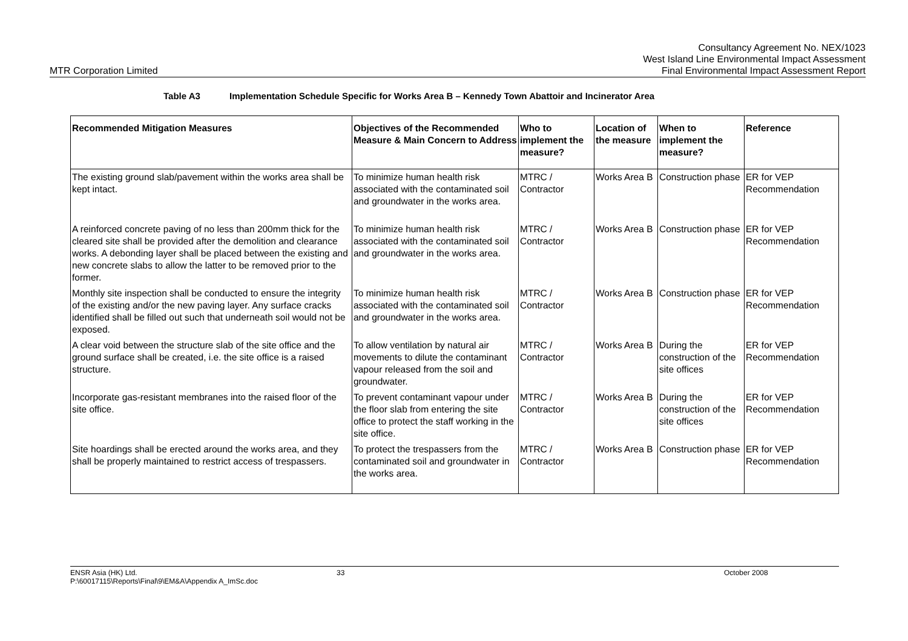MTR Corporation Limited
Consultancy Agreement No. NEX/1023
West Island Line Environmental Impact Assessment
Final Environmental Impact Assessment Report
Table A3 Implementation Schedule Specific for Works Area B – Kennedy Town Abattoir and Incinerator Area
| Recommended Mitigation Measures | Objectives of the Recommended Measure & Main Concern to Address | Who to implement the measure? | Location of the measure | When to implement the measure? | Reference |
| --- | --- | --- | --- | --- | --- |
| The existing ground slab/pavement within the works area shall be kept intact. | To minimize human health risk associated with the contaminated soil and groundwater in the works area. | MTRC / Contractor | Works Area B | Construction phase | ER for VEP Recommendation |
| A reinforced concrete paving of no less than 200mm thick for the cleared site shall be provided after the demolition and clearance works. A debonding layer shall be placed between the existing and new concrete slabs to allow the latter to be removed prior to the former. | To minimize human health risk associated with the contaminated soil and groundwater in the works area. | MTRC / Contractor | Works Area B | Construction phase | ER for VEP Recommendation |
| Monthly site inspection shall be conducted to ensure the integrity of the existing and/or the new paving layer. Any surface cracks identified shall be filled out such that underneath soil would not be exposed. | To minimize human health risk associated with the contaminated soil and groundwater in the works area. | MTRC / Contractor | Works Area B | Construction phase | ER for VEP Recommendation |
| A clear void between the structure slab of the site office and the ground surface shall be created, i.e. the site office is a raised structure. | To allow ventilation by natural air movements to dilute the contaminant vapour released from the soil and groundwater. | MTRC / Contractor | Works Area B | During the construction of the site offices | ER for VEP Recommendation |
| Incorporate gas-resistant membranes into the raised floor of the site office. | To prevent contaminant vapour under the floor slab from entering the site office to protect the staff working in the site office. | MTRC / Contractor | Works Area B | During the construction of the site offices | ER for VEP Recommendation |
| Site hoardings shall be erected around the works area, and they shall be properly maintained to restrict access of trespassers. | To protect the trespassers from the contaminated soil and groundwater in the works area. | MTRC / Contractor | Works Area B | Construction phase | ER for VEP Recommendation |
ENSR Asia (HK) Ltd.
P:\60017115\Reports\Final\9\EM&A\Appendix A_ImSc.doc
33 October 2008